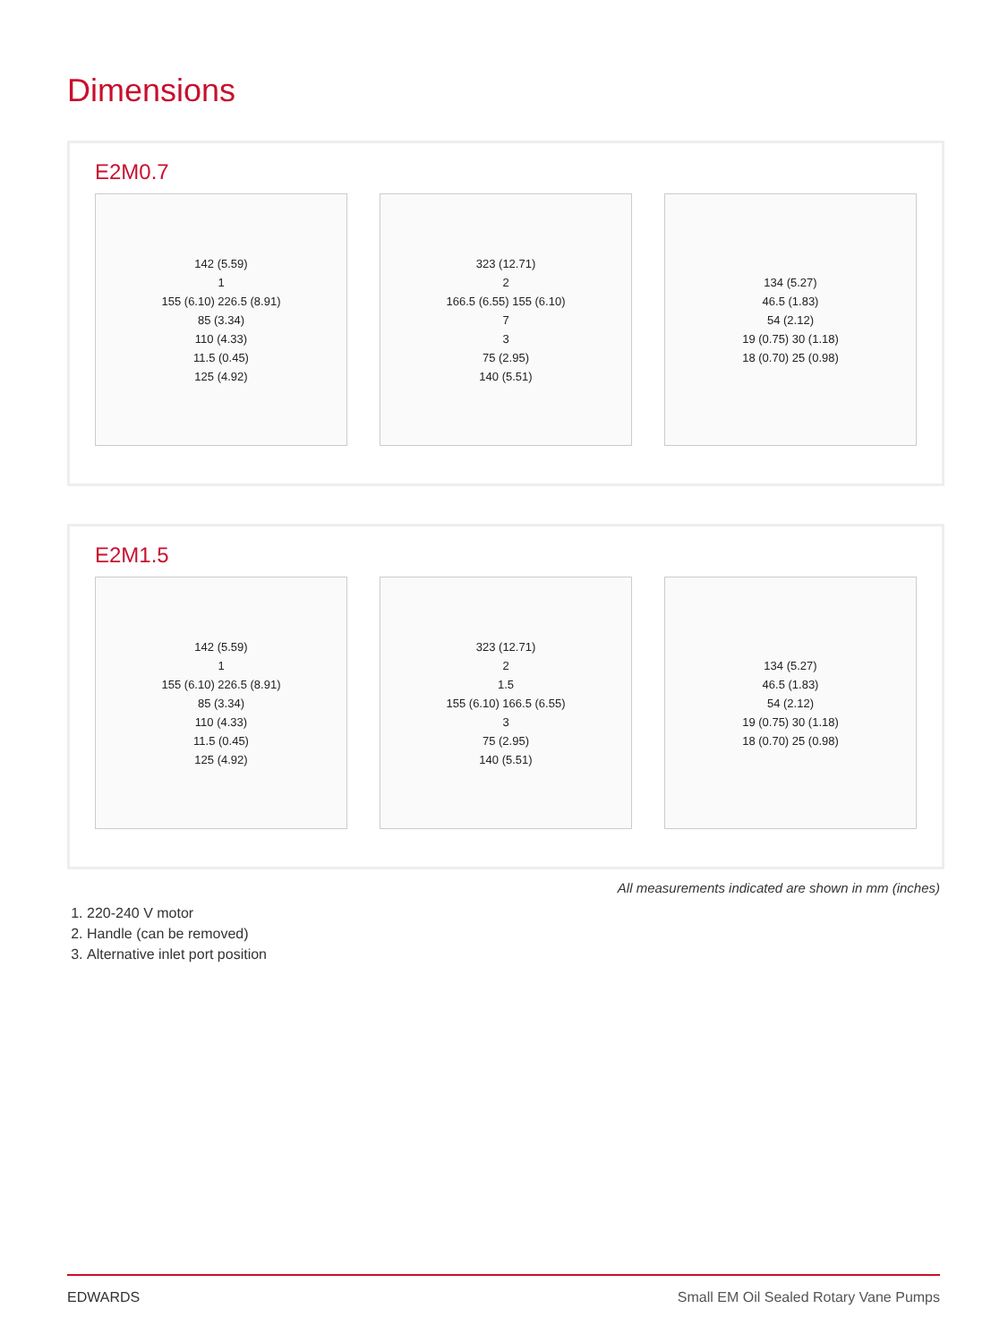Dimensions
E2M0.7
142 (5.59)
1
155 (6.10) 226.5 (8.91)
85 (3.34)
110 (4.33)
11.5 (0.45)
125 (4.92)
323 (12.71)
2
166.5 (6.55) 155 (6.10)
7
3
75 (2.95)
140 (5.51)
134 (5.27)
46.5 (1.83)
54 (2.12)
19 (0.75) 30 (1.18)
18 (0.70) 25 (0.98)
E2M1.5
142 (5.59)
1
155 (6.10) 226.5 (8.91)
85 (3.34)
110 (4.33)
11.5 (0.45)
125 (4.92)
323 (12.71)
2
1.5
155 (6.10) 166.5 (6.55)
3
75 (2.95)
140 (5.51)
134 (5.27)
46.5 (1.83)
54 (2.12)
19 (0.75) 30 (1.18)
18 (0.70) 25 (0.98)
All measurements indicated are shown in mm (inches)
1. 220-240 V motor
2. Handle (can be removed)
3. Alternative inlet port position
EDWARDS
Small EM Oil Sealed Rotary Vane Pumps